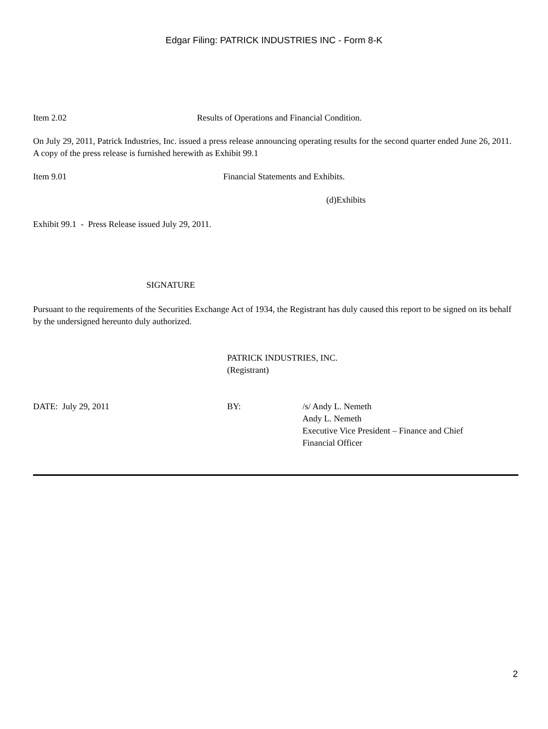Edgar Filing: PATRICK INDUSTRIES INC - Form 8-K
Item 2.02 Results of Operations and Financial Condition.
On July 29, 2011, Patrick Industries, Inc. issued a press release announcing operating results for the second quarter ended June 26, 2011. A copy of the press release is furnished herewith as Exhibit 99.1
Item 9.01 Financial Statements and Exhibits.
(d)Exhibits
Exhibit 99.1 - Press Release issued July 29, 2011.
SIGNATURE
Pursuant to the requirements of the Securities Exchange Act of 1934, the Registrant has duly caused this report to be signed on its behalf by the undersigned hereunto duly authorized.
PATRICK INDUSTRIES, INC.
(Registrant)
DATE: July 29, 2011 BY: /s/ Andy L. Nemeth
Andy L. Nemeth
Executive Vice President – Finance and Chief
Financial Officer
2